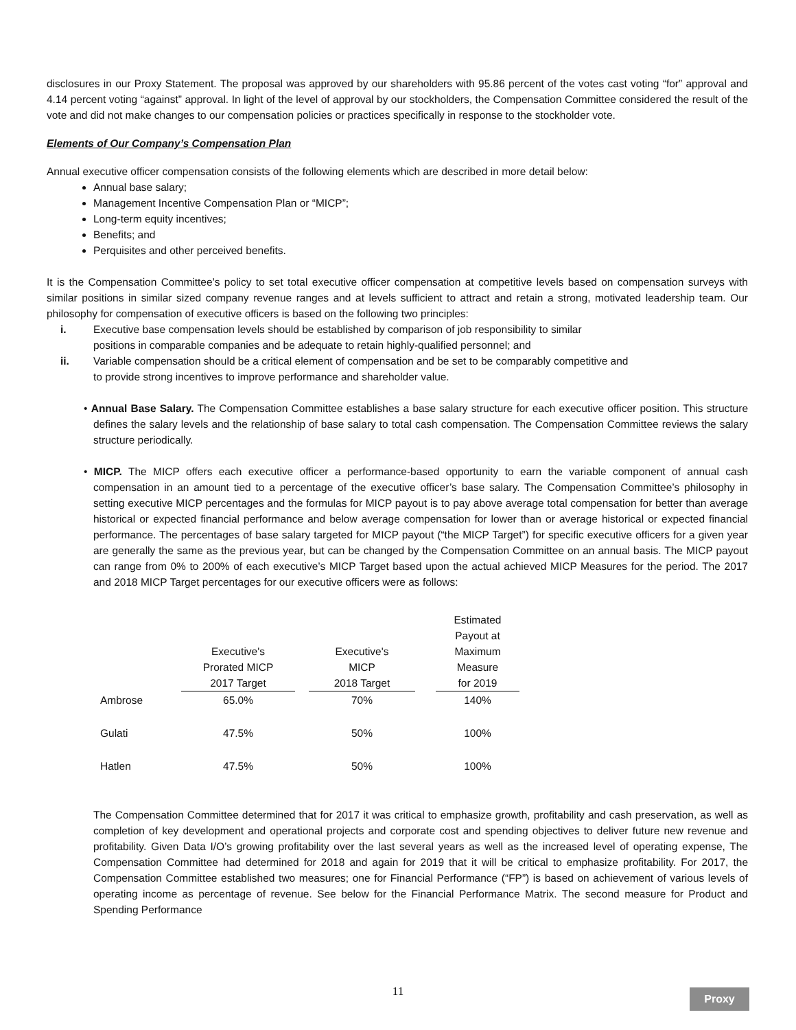disclosures in our Proxy Statement. The proposal was approved by our shareholders with 95.86 percent of the votes cast voting “for” approval and 4.14 percent voting “against” approval. In light of the level of approval by our stockholders, the Compensation Committee considered the result of the vote and did not make changes to our compensation policies or practices specifically in response to the stockholder vote.
Elements of Our Company’s Compensation Plan
Annual executive officer compensation consists of the following elements which are described in more detail below:
Annual base salary;
Management Incentive Compensation Plan or “MICP”;
Long-term equity incentives;
Benefits; and
Perquisites and other perceived benefits.
It is the Compensation Committee’s policy to set total executive officer compensation at competitive levels based on compensation surveys with similar positions in similar sized company revenue ranges and at levels sufficient to attract and retain a strong, motivated leadership team. Our philosophy for compensation of executive officers is based on the following two principles:
i. Executive base compensation levels should be established by comparison of job responsibility to similar
positions in comparable companies and be adequate to retain highly-qualified personnel; and
ii. Variable compensation should be a critical element of compensation and be set to be comparably competitive and
to provide strong incentives to improve performance and shareholder value.
• Annual Base Salary. The Compensation Committee establishes a base salary structure for each executive officer position. This structure defines the salary levels and the relationship of base salary to total cash compensation. The Compensation Committee reviews the salary structure periodically.
• MICP. The MICP offers each executive officer a performance-based opportunity to earn the variable component of annual cash compensation in an amount tied to a percentage of the executive officer’s base salary. The Compensation Committee’s philosophy in setting executive MICP percentages and the formulas for MICP payout is to pay above average total compensation for better than average historical or expected financial performance and below average compensation for lower than or average historical or expected financial performance. The percentages of base salary targeted for MICP payout (“the MICP Target”) for specific executive officers for a given year are generally the same as the previous year, but can be changed by the Compensation Committee on an annual basis. The MICP payout can range from 0% to 200% of each executive’s MICP Target based upon the actual achieved MICP Measures for the period. The 2017 and 2018 MICP Target percentages for our executive officers were as follows:
| | Executive's Prorated MICP 2017 Target | | Executive's MICP 2018 Target | | Estimated Payout at Maximum Measure for 2019 |
| --- | --- | --- | --- | --- | --- |
| Ambrose | 65.0% | | 70% | | 140% |
| Gulati | 47.5% | | 50% | | 100% |
| Hatlen | 47.5% | | 50% | | 100% |
The Compensation Committee determined that for 2017 it was critical to emphasize growth, profitability and cash preservation, as well as completion of key development and operational projects and corporate cost and spending objectives to deliver future new revenue and profitability. Given Data I/O’s growing profitability over the last several years as well as the increased level of operating expense, The Compensation Committee had determined for 2018 and again for 2019 that it will be critical to emphasize profitability. For 2017, the Compensation Committee established two measures; one for Financial Performance (“FP”) is based on achievement of various levels of operating income as percentage of revenue. See below for the Financial Performance Matrix. The second measure for Product and Spending Performance
11 Proxy